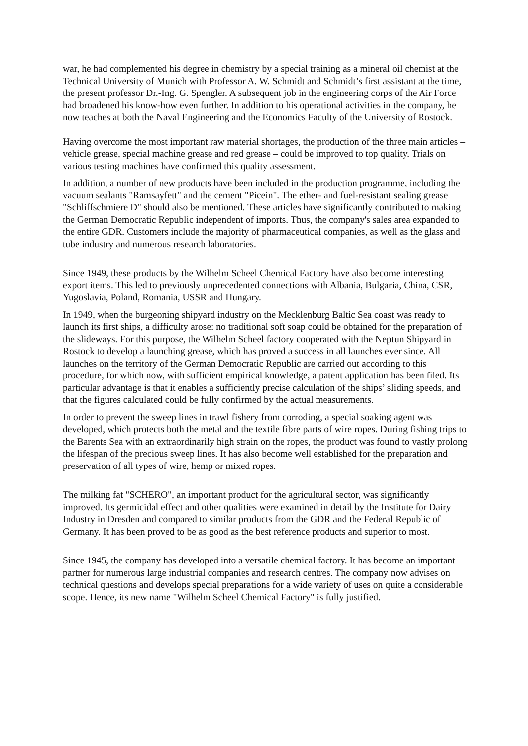war, he had complemented his degree in chemistry by a special training as a mineral oil chemist at the Technical University of Munich with Professor A. W. Schmidt and Schmidt’s first assistant at the time, the present professor Dr.-Ing. G. Spengler. A subsequent job in the engineering corps of the Air Force had broadened his know-how even further. In addition to his operational activities in the company, he now teaches at both the Naval Engineering and the Economics Faculty of the University of Rostock.
Having overcome the most important raw material shortages, the production of the three main articles – vehicle grease, special machine grease and red grease – could be improved to top quality. Trials on various testing machines have confirmed this quality assessment.
In addition, a number of new products have been included in the production programme, including the vacuum sealants "Ramsayfett" and the cement "Picein". The ether- and fuel-resistant sealing grease "Schliffschmiere D" should also be mentioned. These articles have significantly contributed to making the German Democratic Republic independent of imports. Thus, the company's sales area expanded to the entire GDR. Customers include the majority of pharmaceutical companies, as well as the glass and tube industry and numerous research laboratories.
Since 1949, these products by the Wilhelm Scheel Chemical Factory have also become interesting export items. This led to previously unprecedented connections with Albania, Bulgaria, China, CSR, Yugoslavia, Poland, Romania, USSR and Hungary.
In 1949, when the burgeoning shipyard industry on the Mecklenburg Baltic Sea coast was ready to launch its first ships, a difficulty arose: no traditional soft soap could be obtained for the preparation of the slideways. For this purpose, the Wilhelm Scheel factory cooperated with the Neptun Shipyard in Rostock to develop a launching grease, which has proved a success in all launches ever since. All launches on the territory of the German Democratic Republic are carried out according to this procedure, for which now, with sufficient empirical knowledge, a patent application has been filed. Its particular advantage is that it enables a sufficiently precise calculation of the ships’ sliding speeds, and that the figures calculated could be fully confirmed by the actual measurements.
In order to prevent the sweep lines in trawl fishery from corroding, a special soaking agent was developed, which protects both the metal and the textile fibre parts of wire ropes. During fishing trips to the Barents Sea with an extraordinarily high strain on the ropes, the product was found to vastly prolong the lifespan of the precious sweep lines. It has also become well established for the preparation and preservation of all types of wire, hemp or mixed ropes.
The milking fat "SCHERO", an important product for the agricultural sector, was significantly improved. Its germicidal effect and other qualities were examined in detail by the Institute for Dairy Industry in Dresden and compared to similar products from the GDR and the Federal Republic of Germany. It has been proved to be as good as the best reference products and superior to most.
Since 1945, the company has developed into a versatile chemical factory. It has become an important partner for numerous large industrial companies and research centres. The company now advises on technical questions and develops special preparations for a wide variety of uses on quite a considerable scope. Hence, its new name "Wilhelm Scheel Chemical Factory" is fully justified.